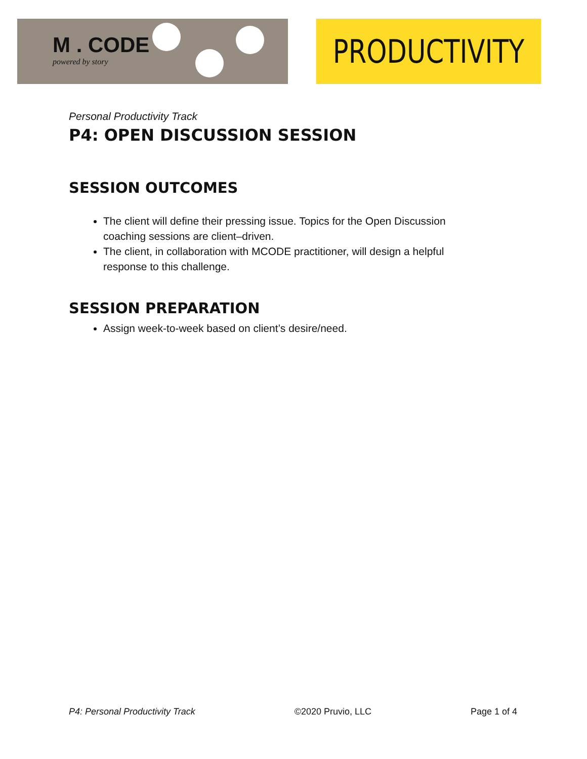M . CODE
powered by story
PRODUCTIVITY
Personal Productivity Track
P4: OPEN DISCUSSION SESSION
SESSION OUTCOMES
The client will define their pressing issue. Topics for the Open Discussion coaching sessions are client–driven.
The client, in collaboration with MCODE practitioner, will design a helpful response to this challenge.
SESSION PREPARATION
Assign week-to-week based on client’s desire/need.
P4: Personal Productivity Track ©2020 Pruvio, LLC Page 1 of 4